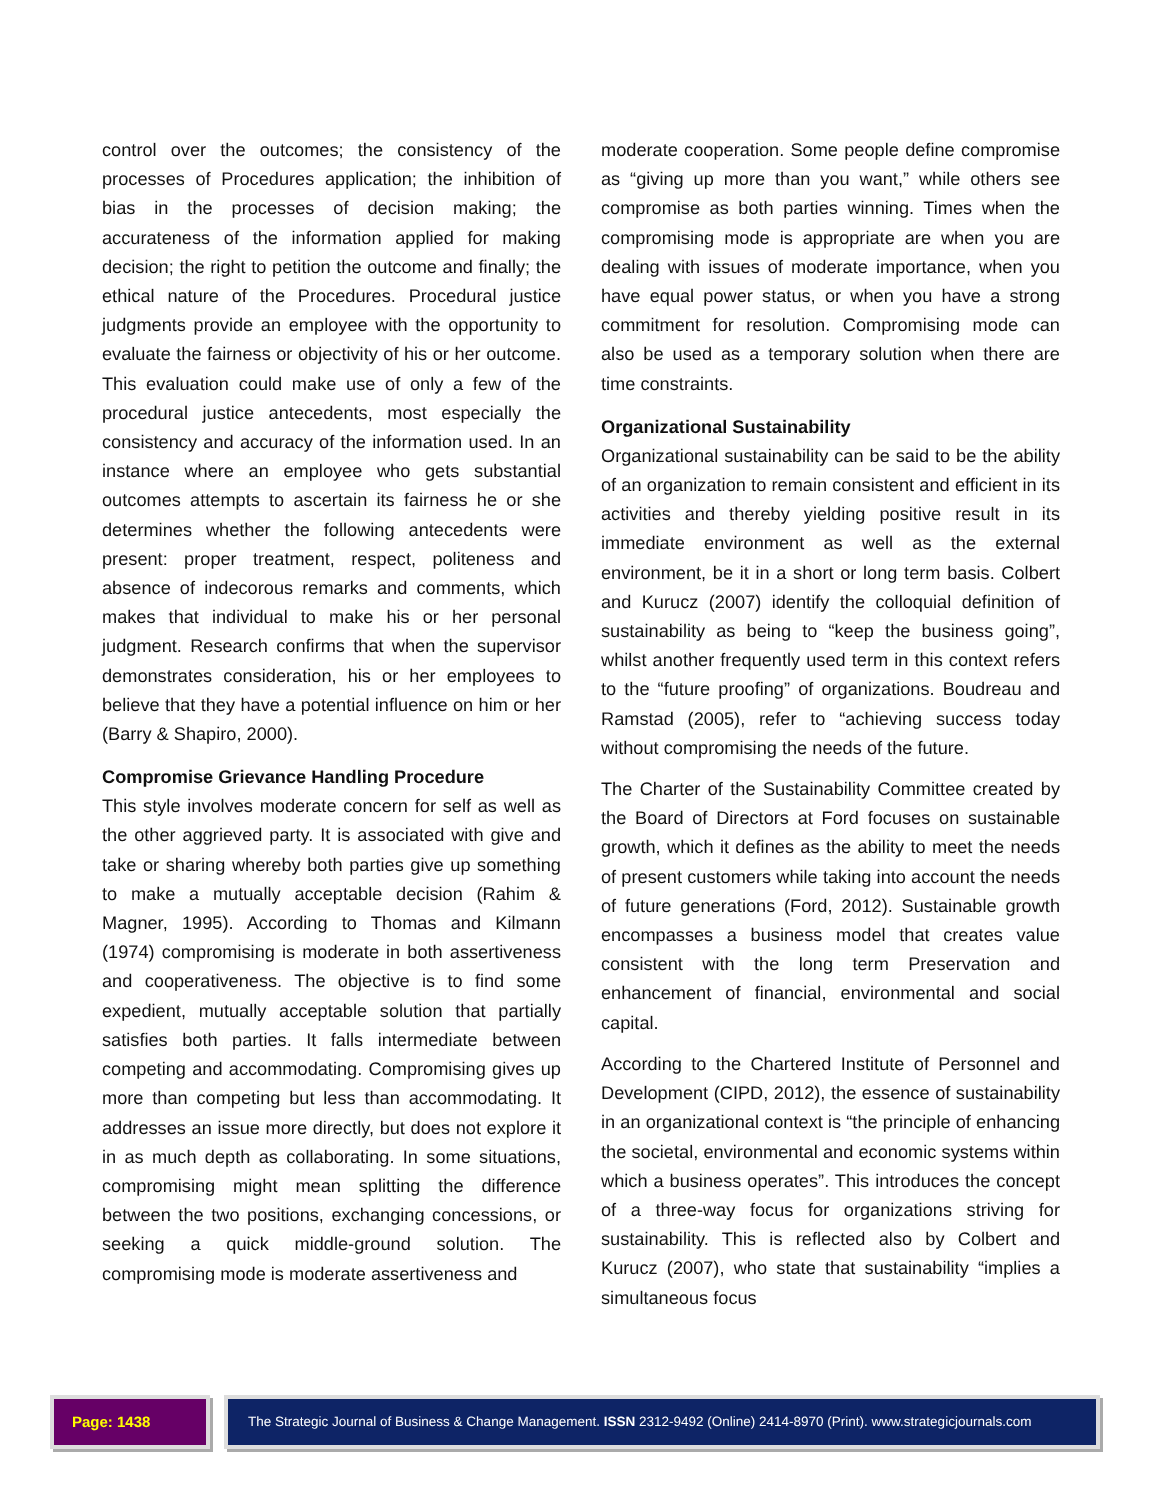control over the outcomes; the consistency of the processes of Procedures application; the inhibition of bias in the processes of decision making; the accurateness of the information applied for making decision; the right to petition the outcome and finally; the ethical nature of the Procedures. Procedural justice judgments provide an employee with the opportunity to evaluate the fairness or objectivity of his or her outcome. This evaluation could make use of only a few of the procedural justice antecedents, most especially the consistency and accuracy of the information used. In an instance where an employee who gets substantial outcomes attempts to ascertain its fairness he or she determines whether the following antecedents were present: proper treatment, respect, politeness and absence of indecorous remarks and comments, which makes that individual to make his or her personal judgment. Research confirms that when the supervisor demonstrates consideration, his or her employees to believe that they have a potential influence on him or her (Barry & Shapiro, 2000).
Compromise Grievance Handling Procedure
This style involves moderate concern for self as well as the other aggrieved party. It is associated with give and take or sharing whereby both parties give up something to make a mutually acceptable decision (Rahim & Magner, 1995). According to Thomas and Kilmann (1974) compromising is moderate in both assertiveness and cooperativeness. The objective is to find some expedient, mutually acceptable solution that partially satisfies both parties. It falls intermediate between competing and accommodating. Compromising gives up more than competing but less than accommodating. It addresses an issue more directly, but does not explore it in as much depth as collaborating. In some situations, compromising might mean splitting the difference between the two positions, exchanging concessions, or seeking a quick middle-ground solution. The compromising mode is moderate assertiveness and
moderate cooperation. Some people define compromise as “giving up more than you want,” while others see compromise as both parties winning. Times when the compromising mode is appropriate are when you are dealing with issues of moderate importance, when you have equal power status, or when you have a strong commitment for resolution. Compromising mode can also be used as a temporary solution when there are time constraints.
Organizational Sustainability
Organizational sustainability can be said to be the ability of an organization to remain consistent and efficient in its activities and thereby yielding positive result in its immediate environment as well as the external environment, be it in a short or long term basis. Colbert and Kurucz (2007) identify the colloquial definition of sustainability as being to “keep the business going”, whilst another frequently used term in this context refers to the “future proofing” of organizations. Boudreau and Ramstad (2005), refer to “achieving success today without compromising the needs of the future.
The Charter of the Sustainability Committee created by the Board of Directors at Ford focuses on sustainable growth, which it defines as the ability to meet the needs of present customers while taking into account the needs of future generations (Ford, 2012). Sustainable growth encompasses a business model that creates value consistent with the long term Preservation and enhancement of financial, environmental and social capital.
According to the Chartered Institute of Personnel and Development (CIPD, 2012), the essence of sustainability in an organizational context is “the principle of enhancing the societal, environmental and economic systems within which a business operates”. This introduces the concept of a three-way focus for organizations striving for sustainability. This is reflected also by Colbert and Kurucz (2007), who state that sustainability “implies a simultaneous focus
Page: 1438 The Strategic Journal of Business & Change Management. ISSN 2312-9492 (Online) 2414-8970 (Print). www.strategicjournals.com